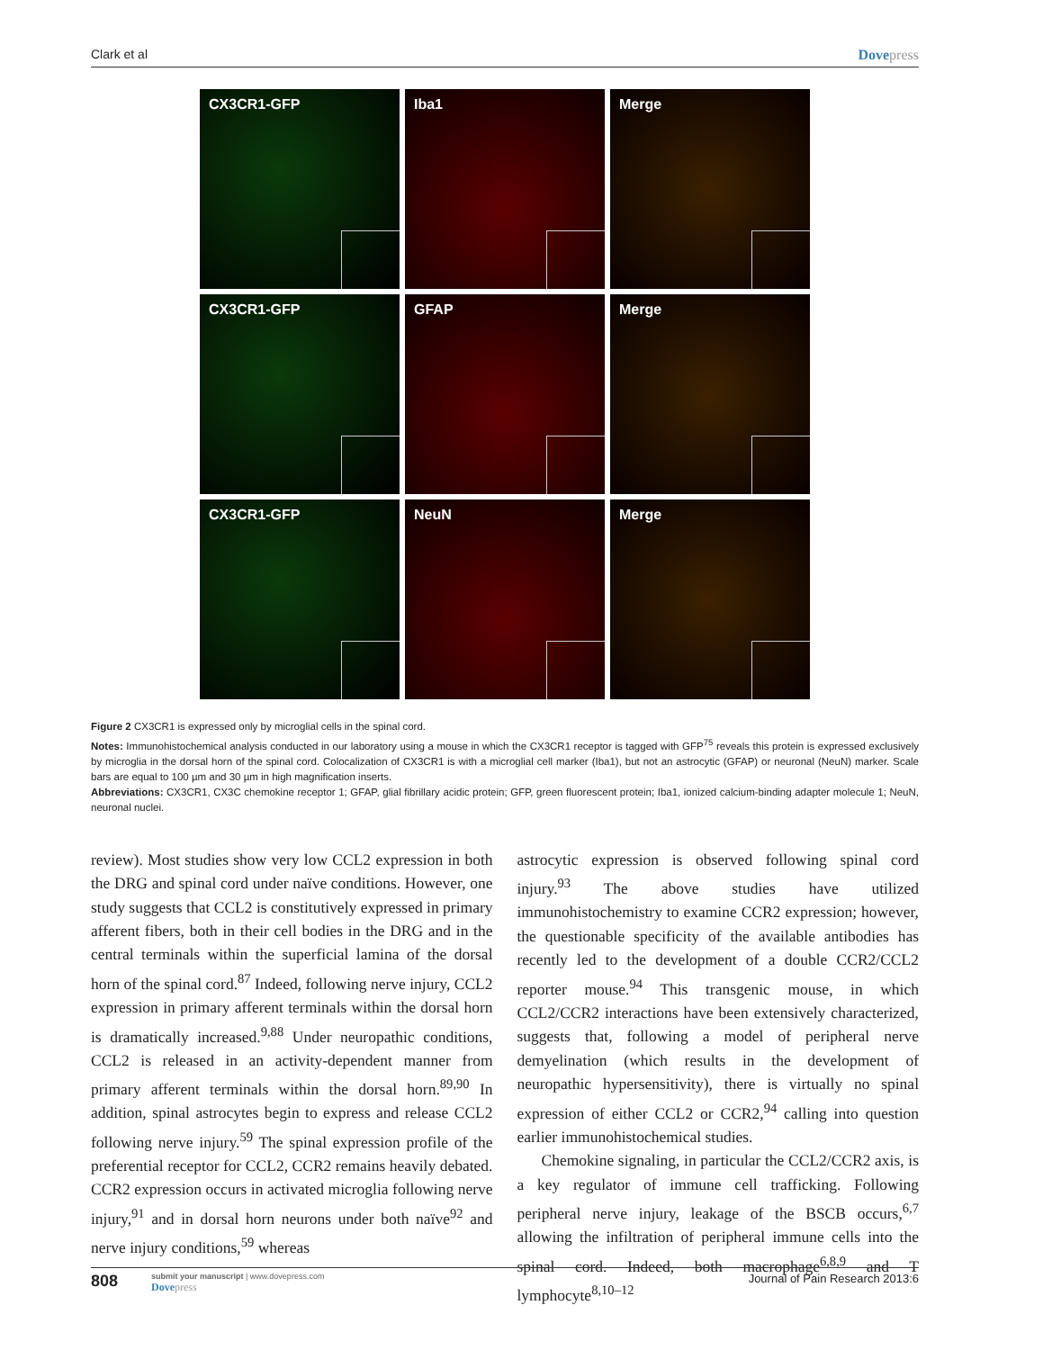Clark et al Dovepress
CX3CR1-GFP
Iba1
Merge
CX3CR1-GFP
GFAP
Merge
CX3CR1-GFP
NeuN
Merge
Figure 2 CX3CR1 is expressed only by microglial cells in the spinal cord.
Notes: Immunohistochemical analysis conducted in our laboratory using a mouse in which the CX3CR1 receptor is tagged with GFP<sup>75</sup> reveals this protein is expressed exclusively by microglia in the dorsal horn of the spinal cord. Colocalization of CX3CR1 is with a microglial cell marker (Iba1), but not an astrocytic (GFAP) or neuronal (NeuN) marker. Scale bars are equal to 100 µm and 30 µm in high magnification inserts.
Abbreviations: CX3CR1, CX3C chemokine receptor 1; GFAP, glial fibrillary acidic protein; GFP, green fluorescent protein; Iba1, ionized calcium-binding adapter molecule 1; NeuN, neuronal nuclei.
review). Most studies show very low CCL2 expression in both the DRG and spinal cord under naïve conditions. However, one study suggests that CCL2 is constitutively expressed in primary afferent fibers, both in their cell bodies in the DRG and in the central terminals within the superficial lamina of the dorsal horn of the spinal cord.<sup>87</sup> Indeed, following nerve injury, CCL2 expression in primary afferent terminals within the dorsal horn is dramatically increased.<sup>9,88</sup> Under neuropathic conditions, CCL2 is released in an activity-dependent manner from primary afferent terminals within the dorsal horn.<sup>89,90</sup> In addition, spinal astrocytes begin to express and release CCL2 following nerve injury.<sup>59</sup> The spinal expression profile of the preferential receptor for CCL2, CCR2 remains heavily debated. CCR2 expression occurs in activated microglia following nerve injury,<sup>91</sup> and in dorsal horn neurons under both naïve<sup>92</sup> and nerve injury conditions,<sup>59</sup> whereas
astrocytic expression is observed following spinal cord injury.<sup>93</sup> The above studies have utilized immunohistochemistry to examine CCR2 expression; however, the questionable specificity of the available antibodies has recently led to the development of a double CCR2/CCL2 reporter mouse.<sup>94</sup> This transgenic mouse, in which CCL2/CCR2 interactions have been extensively characterized, suggests that, following a model of peripheral nerve demyelination (which results in the development of neuropathic hypersensitivity), there is virtually no spinal expression of either CCL2 or CCR2,<sup>94</sup> calling into question earlier immunohistochemical studies.
Chemokine signaling, in particular the CCL2/CCR2 axis, is a key regulator of immune cell trafficking. Following peripheral nerve injury, leakage of the BSCB occurs,<sup>6,7</sup> allowing the infiltration of peripheral immune cells into the spinal cord. Indeed, both macrophage<sup>6,8,9</sup> and T lymphocyte<sup>8,10–12</sup>
808
submit your manuscript | www.dovepress.com
Dovepress
Journal of Pain Research 2013:6